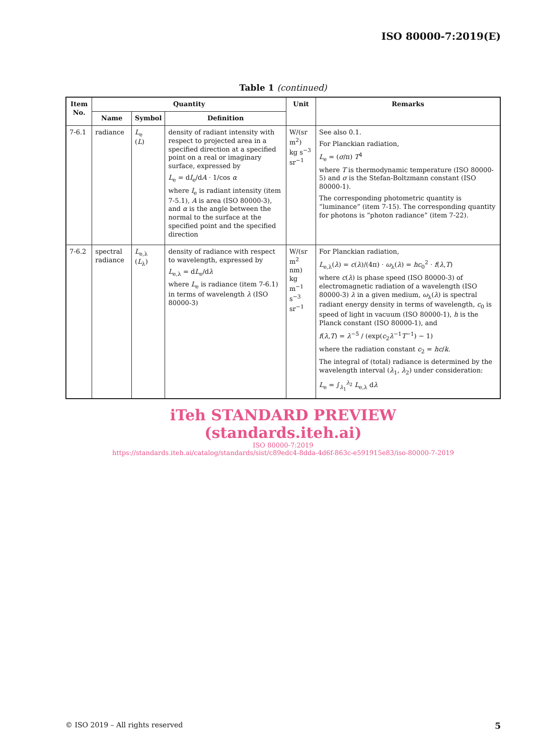ISO 80000-7:2019(E)
Table 1 (continued)
| Item No. | Quantity | | | Unit | Remarks |
| --- | --- | --- | --- | --- | --- |
| | Name | Symbol | Definition | | |
| 7-6.1 | radiance | L<sub>e</sub> ( L ) | density of radiant intensity with respect to projected area in a specified direction at a specified point on a real or imaginary surface, expressed by L<sub>e</sub> = d I<sub>e</sub>/d A · 1/cos α where I<sub>e</sub> is radiant intensity (item 7-5.1), A is area (ISO 80000-3), and α is the angle between the normal to the surface at the specified point and the specified direction | W/(sr m<sup>2</sup>) kg s<sup>−3</sup> sr<sup>−1</sup> | See also 0.1. For Planckian radiation, L<sub>e</sub> = ( σ /π) T<sup>4</sup> where T is thermodynamic temperature (ISO 80000-5) and σ is the Stefan-Boltzmann constant (ISO 80000-1). The corresponding photometric quantity is “luminance” (item 7-15). The corresponding quantity for photons is “photon radiance” (item 7-22). |
| 7-6.2 | spectral radiance | L<sub>e,λ</sub> ( L<sub>λ</sub>) | density of radiance with respect to wavelength, expressed by L<sub>e,λ</sub> = d L<sub>e</sub>/d λ where L<sub>e</sub> is radiance (item 7-6.1) in terms of wavelength λ (ISO 80000-3) | W/(sr m<sup>2</sup> nm) kg m<sup>−1</sup> s<sup>−3</sup> sr<sup>−1</sup> | For Planckian radiation, L<sub>e,λ</sub>( λ ) = c ( λ )/(4π) · ω<sub>λ</sub>( λ ) = hc<sub>0</sub><sup>2</sup> · f ( λ , T ) where c ( λ ) is phase speed (ISO 80000-3) of electromagnetic radiation of a wavelength (ISO 80000-3) λ in a given medium, ω<sub>λ</sub>( λ ) is spectral radiant energy density in terms of wavelength, c<sub>0</sub> is speed of light in vacuum (ISO 80000-1), h is the Planck constant (ISO 80000-1), and f ( λ , T ) = λ<sup>−5</sup> / (exp( c<sub>2</sub> λ<sup>−1</sup> T<sup>−1</sup>) − 1) where the radiation constant c<sub>2</sub> = hc / k . The integral of (total) radiance is determined by the wavelength interval ( λ<sub>1</sub>, λ<sub>2</sub>) under consideration: L<sub>e</sub> = ∫<sub>λ<sub>1</sub></sub><sup>λ<sub>2</sub></sup> L<sub>e,λ</sub> d λ |
iTeh STANDARD PREVIEW
(standards.iteh.ai)
ISO 80000-7:2019
https://standards.iteh.ai/catalog/standards/sist/c89edc4-8dda-4d6f-863c-e591915e83/iso-80000-7-2019
© ISO 2019 – All rights reserved 5